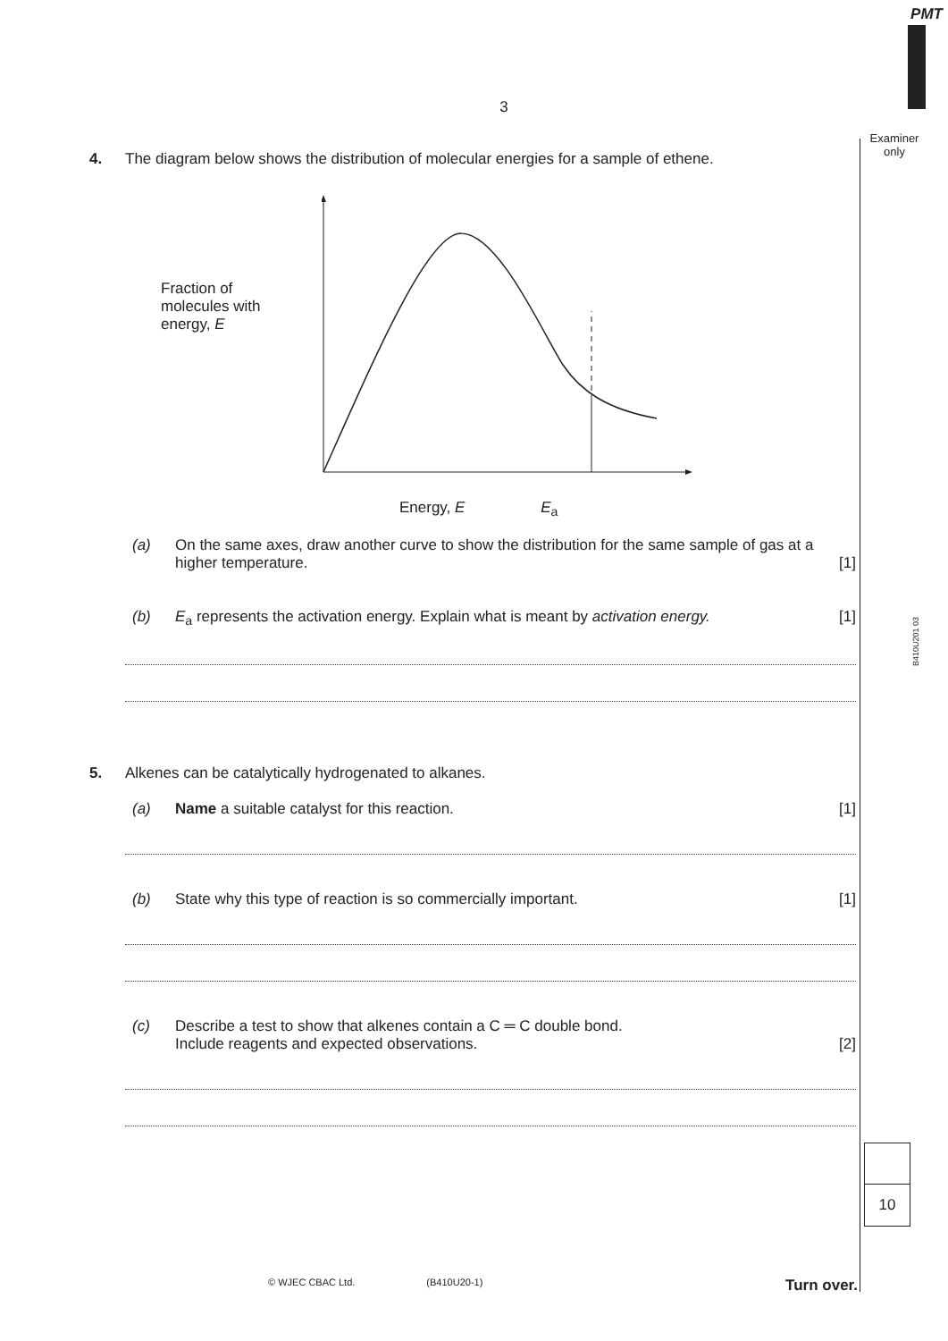PMT
Examiner only
B410U201 03
3
4. The diagram below shows the distribution of molecular energies for a sample of ethene.
Fraction of
molecules with
energy, E
Energy, E E<sub>a</sub>
(a) On the same axes, draw another curve to show the distribution for the same sample of gas at a higher temperature. [1]
(b) E<sub>a</sub> represents the activation energy. Explain what is meant by activation energy. [1]
5. Alkenes can be catalytically hydrogenated to alkanes.
(a) Name a suitable catalyst for this reaction. [1]
(b) State why this type of reaction is so commercially important. [1]
(c) Describe a test to show that alkenes contain a C ═ C double bond.
Include reagents and expected observations. [2]
10
© WJEC CBAC Ltd. (B410U20-1) Turn over.